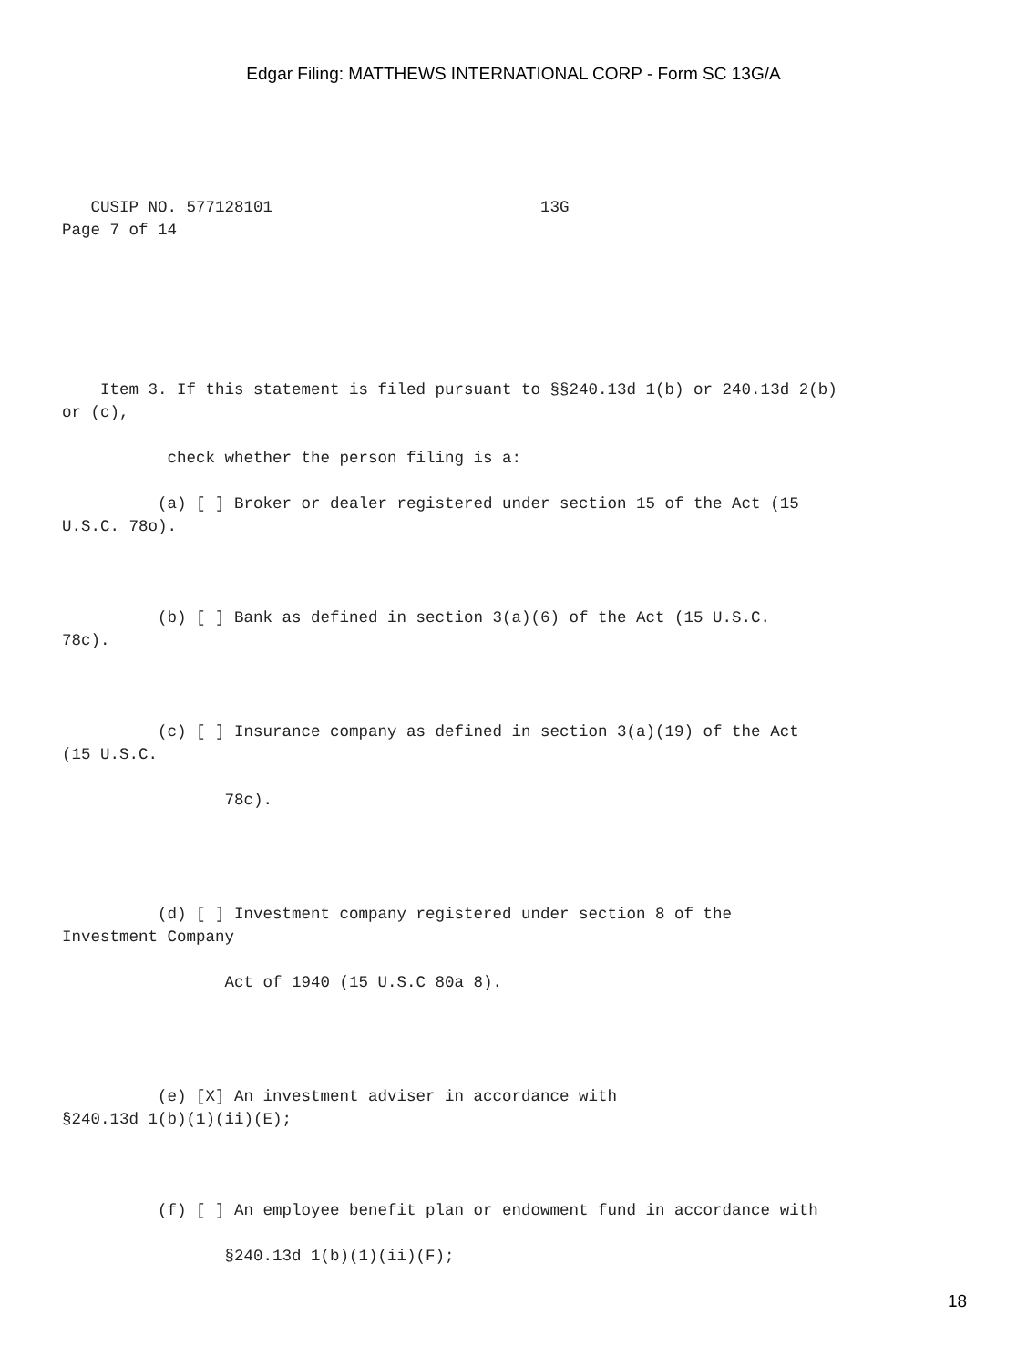Edgar Filing: MATTHEWS INTERNATIONAL CORP - Form SC 13G/A
CUSIP NO. 577128101 13G Page 7 of 14 Item 3. If this statement is filed pursuant to §§240.13d 1(b) or 240.13d 2(b) or (c), check whether the person filing is a: (a) [ ] Broker or dealer registered under section 15 of the Act (15 U.S.C. 78o). (b) [ ] Bank as defined in section 3(a)(6) of the Act (15 U.S.C. 78c). (c) [ ] Insurance company as defined in section 3(a)(19) of the Act (15 U.S.C. 78c). (d) [ ] Investment company registered under section 8 of the Investment Company Act of 1940 (15 U.S.C 80a 8). (e) [X] An investment adviser in accordance with §240.13d 1(b)(1)(ii)(E); (f) [ ] An employee benefit plan or endowment fund in accordance with §240.13d 1(b)(1)(ii)(F);
18